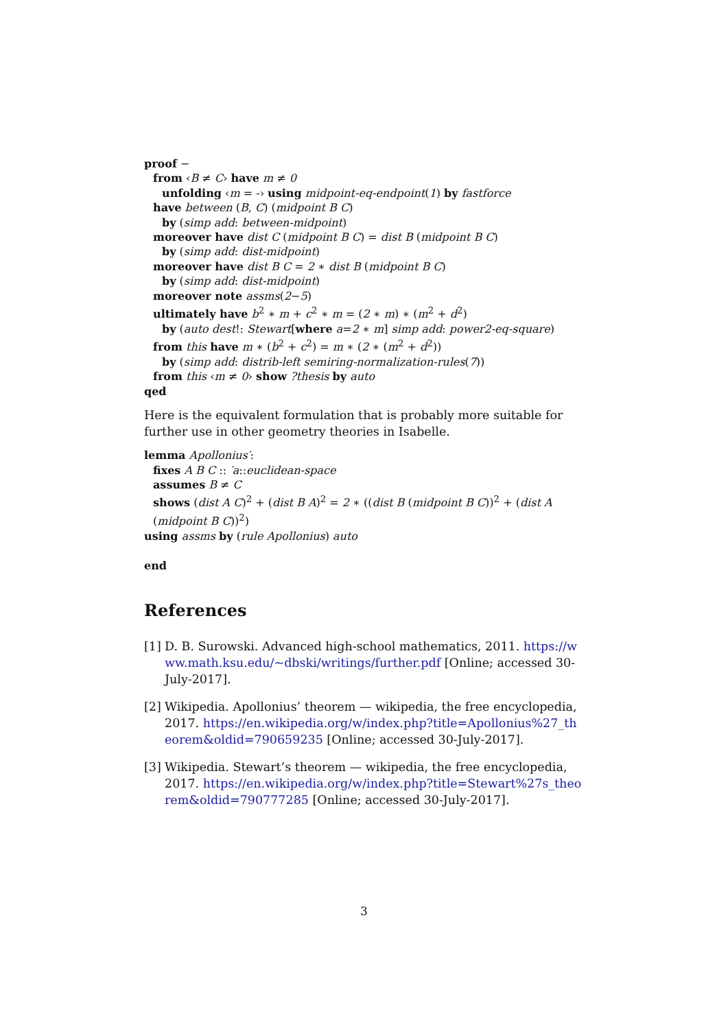proof −
from ‹B ≠ C› have m ≠ 0
unfolding ‹m = -› using midpoint-eq-endpoint(1) by fastforce
have between (B, C) (midpoint B C)
by (simp add: between-midpoint)
moreover have dist C (midpoint B C) = dist B (midpoint B C)
by (simp add: dist-midpoint)
moreover have dist B C = 2 ∗ dist B (midpoint B C)
by (simp add: dist-midpoint)
moreover note assms(2−5)
ultimately have b<sup>2</sup> ∗ m + c<sup>2</sup> ∗ m = (2 ∗ m) ∗ (m<sup>2</sup> + d<sup>2</sup>)
by (auto dest!: Stewart[where a=2 ∗ m] simp add: power2-eq-square)
from this have m ∗ (b<sup>2</sup> + c<sup>2</sup>) = m ∗ (2 ∗ (m<sup>2</sup> + d<sup>2</sup>))
by (simp add: distrib-left semiring-normalization-rules(7))
from this ‹m ≠ 0› show ?thesis by auto
qed
Here is the equivalent formulation that is probably more suitable for further use in other geometry theories in Isabelle.
lemma Apollonius′:
fixes A B C :: ′a::euclidean-space
assumes B ≠ C
shows (dist A C)<sup>2</sup> + (dist B A)<sup>2</sup> = 2 ∗ ((dist B (midpoint B C))<sup>2</sup> + (dist A (midpoint B C))<sup>2</sup>)
using assms by (rule Apollonius) auto
end
References
[1] D. B. Surowski. Advanced high-school mathematics, 2011. https://www.math.ksu.edu/~dbski/writings/further.pdf [Online; accessed 30-July-2017].
[2] Wikipedia. Apollonius’ theorem — wikipedia, the free encyclopedia, 2017. https://en.wikipedia.org/w/index.php?title=Apollonius%27_theorem&oldid=790659235 [Online; accessed 30-July-2017].
[3] Wikipedia. Stewart’s theorem — wikipedia, the free encyclopedia, 2017. https://en.wikipedia.org/w/index.php?title=Stewart%27s_theorem&oldid=790777285 [Online; accessed 30-July-2017].
3